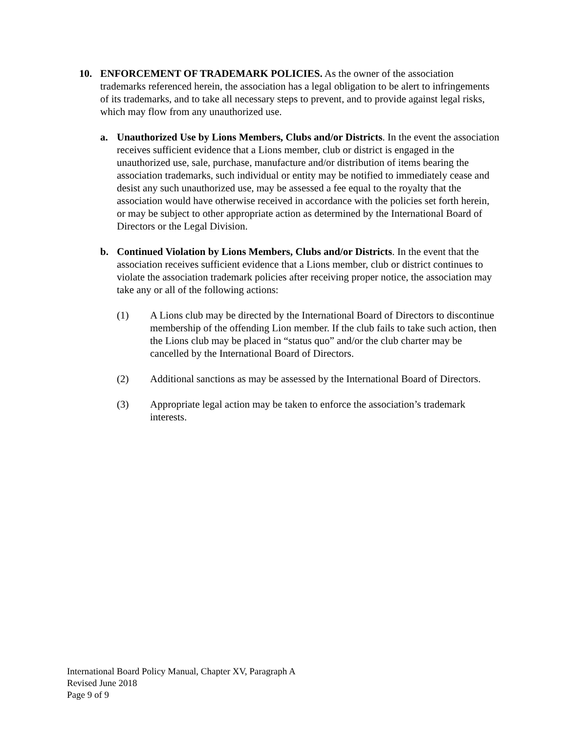10. ENFORCEMENT OF TRADEMARK POLICIES. As the owner of the association trademarks referenced herein, the association has a legal obligation to be alert to infringements of its trademarks, and to take all necessary steps to prevent, and to provide against legal risks, which may flow from any unauthorized use.
a. Unauthorized Use by Lions Members, Clubs and/or Districts. In the event the association receives sufficient evidence that a Lions member, club or district is engaged in the unauthorized use, sale, purchase, manufacture and/or distribution of items bearing the association trademarks, such individual or entity may be notified to immediately cease and desist any such unauthorized use, may be assessed a fee equal to the royalty that the association would have otherwise received in accordance with the policies set forth herein, or may be subject to other appropriate action as determined by the International Board of Directors or the Legal Division.
b. Continued Violation by Lions Members, Clubs and/or Districts. In the event that the association receives sufficient evidence that a Lions member, club or district continues to violate the association trademark policies after receiving proper notice, the association may take any or all of the following actions:
(1) A Lions club may be directed by the International Board of Directors to discontinue membership of the offending Lion member. If the club fails to take such action, then the Lions club may be placed in “status quo” and/or the club charter may be cancelled by the International Board of Directors.
(2) Additional sanctions as may be assessed by the International Board of Directors.
(3) Appropriate legal action may be taken to enforce the association’s trademark interests.
International Board Policy Manual, Chapter XV, Paragraph A
Revised June 2018
Page 9 of 9